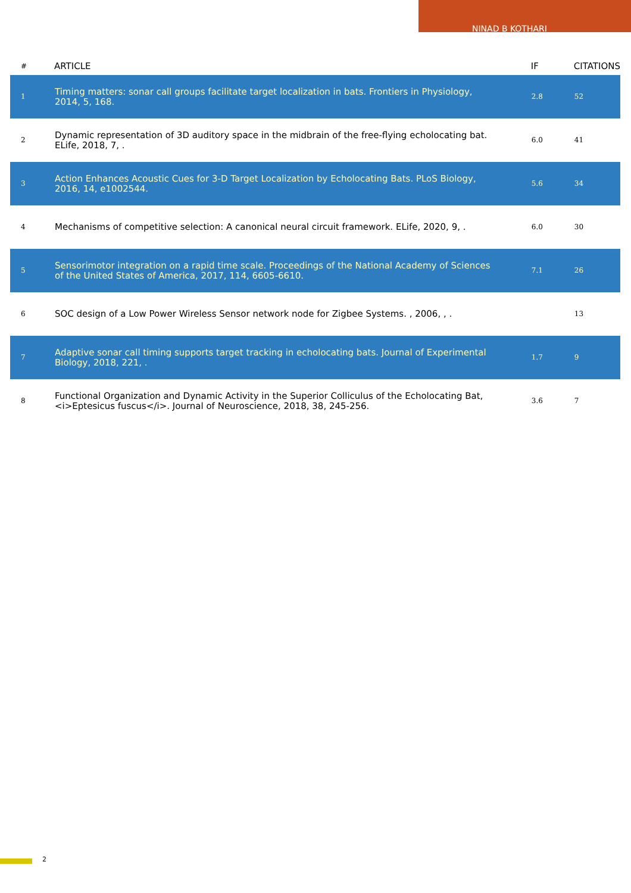NINAD B KOTHARI
| # | ARTICLE | IF | CITATIONS |
| --- | --- | --- | --- |
| 1 | Timing matters: sonar call groups facilitate target localization in bats. Frontiers in Physiology, 2014, 5, 168. | 2.8 | 52 |
| 2 | Dynamic representation of 3D auditory space in the midbrain of the free-flying echolocating bat. ELife, 2018, 7, . | 6.0 | 41 |
| 3 | Action Enhances Acoustic Cues for 3-D Target Localization by Echolocating Bats. PLoS Biology, 2016, 14, e1002544. | 5.6 | 34 |
| 4 | Mechanisms of competitive selection: A canonical neural circuit framework. ELife, 2020, 9, . | 6.0 | 30 |
| 5 | Sensorimotor integration on a rapid time scale. Proceedings of the National Academy of Sciences of the United States of America, 2017, 114, 6605-6610. | 7.1 | 26 |
| 6 | SOC design of a Low Power Wireless Sensor network node for Zigbee Systems. , 2006, , . | | 13 |
| 7 | Adaptive sonar call timing supports target tracking in echolocating bats. Journal of Experimental Biology, 2018, 221, . | 1.7 | 9 |
| 8 | Functional Organization and Dynamic Activity in the Superior Colliculus of the Echolocating Bat,<i>Eptesicus fuscus</i>. Journal of Neuroscience, 2018, 38, 245-256. | 3.6 | 7 |
2